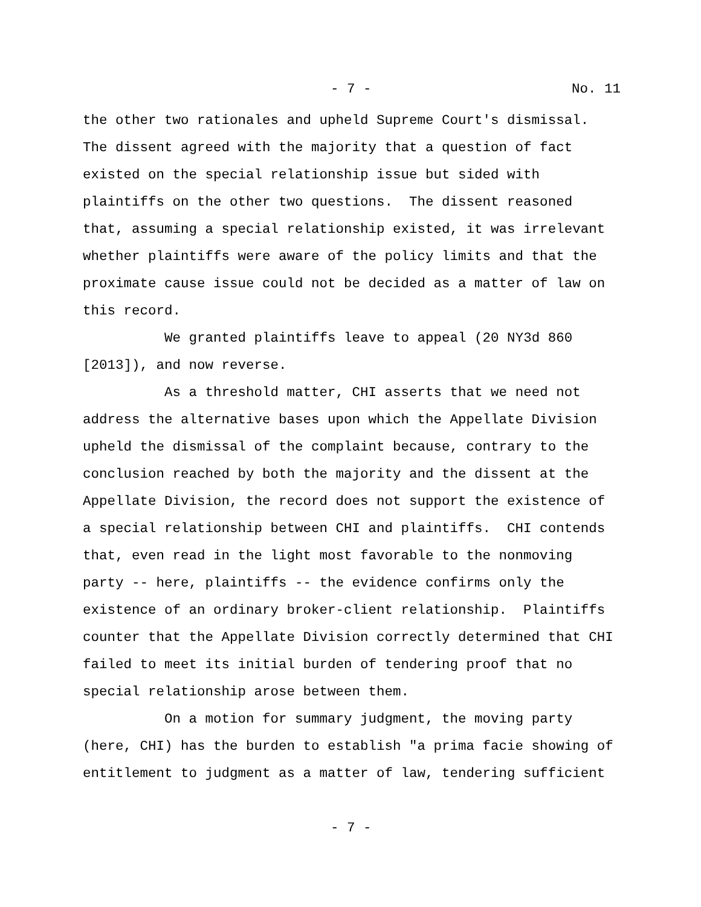- 7 - No. 11
the other two rationales and upheld Supreme Court's dismissal. The dissent agreed with the majority that a question of fact existed on the special relationship issue but sided with plaintiffs on the other two questions. The dissent reasoned that, assuming a special relationship existed, it was irrelevant whether plaintiffs were aware of the policy limits and that the proximate cause issue could not be decided as a matter of law on this record.
We granted plaintiffs leave to appeal (20 NY3d 860 [2013]), and now reverse.
As a threshold matter, CHI asserts that we need not address the alternative bases upon which the Appellate Division upheld the dismissal of the complaint because, contrary to the conclusion reached by both the majority and the dissent at the Appellate Division, the record does not support the existence of a special relationship between CHI and plaintiffs. CHI contends that, even read in the light most favorable to the nonmoving party -- here, plaintiffs -- the evidence confirms only the existence of an ordinary broker-client relationship. Plaintiffs counter that the Appellate Division correctly determined that CHI failed to meet its initial burden of tendering proof that no special relationship arose between them.
On a motion for summary judgment, the moving party (here, CHI) has the burden to establish "a prima facie showing of entitlement to judgment as a matter of law, tendering sufficient
- 7 -